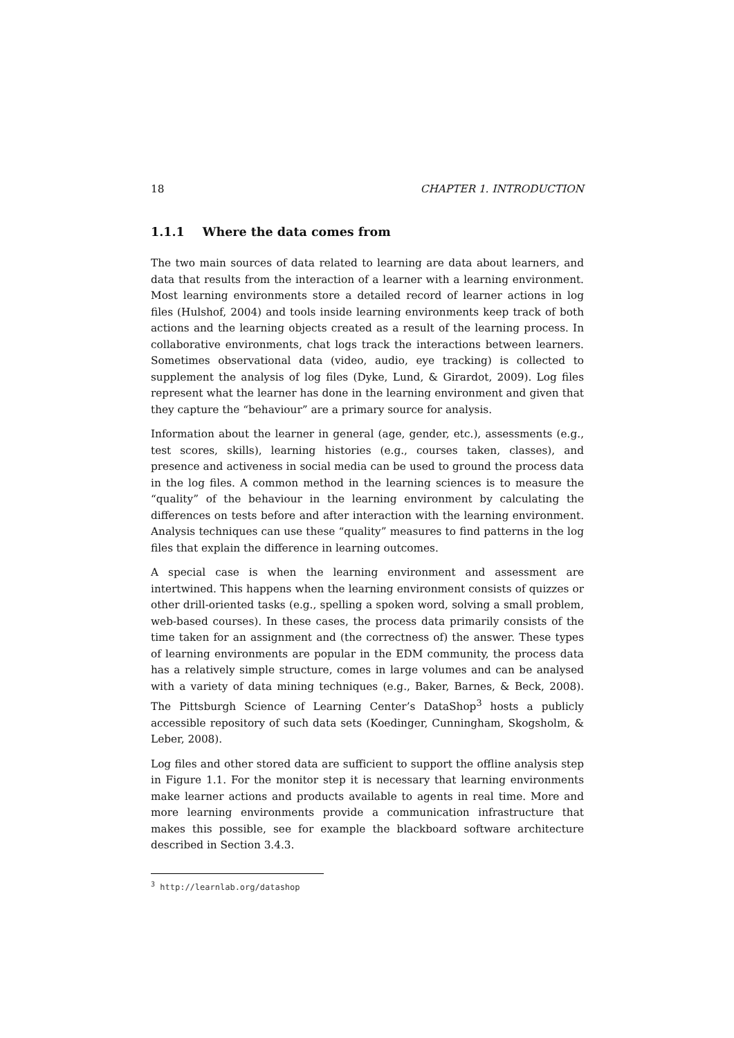18 CHAPTER 1. INTRODUCTION
1.1.1 Where the data comes from
The two main sources of data related to learning are data about learners, and data that results from the interaction of a learner with a learning environment. Most learning environments store a detailed record of learner actions in log files (Hulshof, 2004) and tools inside learning environments keep track of both actions and the learning objects created as a result of the learning process. In collaborative environments, chat logs track the interactions between learners. Sometimes observational data (video, audio, eye tracking) is collected to supplement the analysis of log files (Dyke, Lund, & Girardot, 2009). Log files represent what the learner has done in the learning environment and given that they capture the “behaviour” are a primary source for analysis.
Information about the learner in general (age, gender, etc.), assessments (e.g., test scores, skills), learning histories (e.g., courses taken, classes), and presence and activeness in social media can be used to ground the process data in the log files. A common method in the learning sciences is to measure the “quality” of the behaviour in the learning environment by calculating the differences on tests before and after interaction with the learning environment. Analysis techniques can use these “quality” measures to find patterns in the log files that explain the difference in learning outcomes.
A special case is when the learning environment and assessment are intertwined. This happens when the learning environment consists of quizzes or other drill-oriented tasks (e.g., spelling a spoken word, solving a small problem, web-based courses). In these cases, the process data primarily consists of the time taken for an assignment and (the correctness of) the answer. These types of learning environments are popular in the EDM community, the process data has a relatively simple structure, comes in large volumes and can be analysed with a variety of data mining techniques (e.g., Baker, Barnes, & Beck, 2008). The Pittsburgh Science of Learning Center’s DataShop<sup>3</sup> hosts a publicly accessible repository of such data sets (Koedinger, Cunningham, Skogsholm, & Leber, 2008).
Log files and other stored data are sufficient to support the offline analysis step in Figure 1.1. For the monitor step it is necessary that learning environments make learner actions and products available to agents in real time. More and more learning environments provide a communication infrastructure that makes this possible, see for example the blackboard software architecture described in Section 3.4.3.
<sup>3</sup> http://learnlab.org/datashop